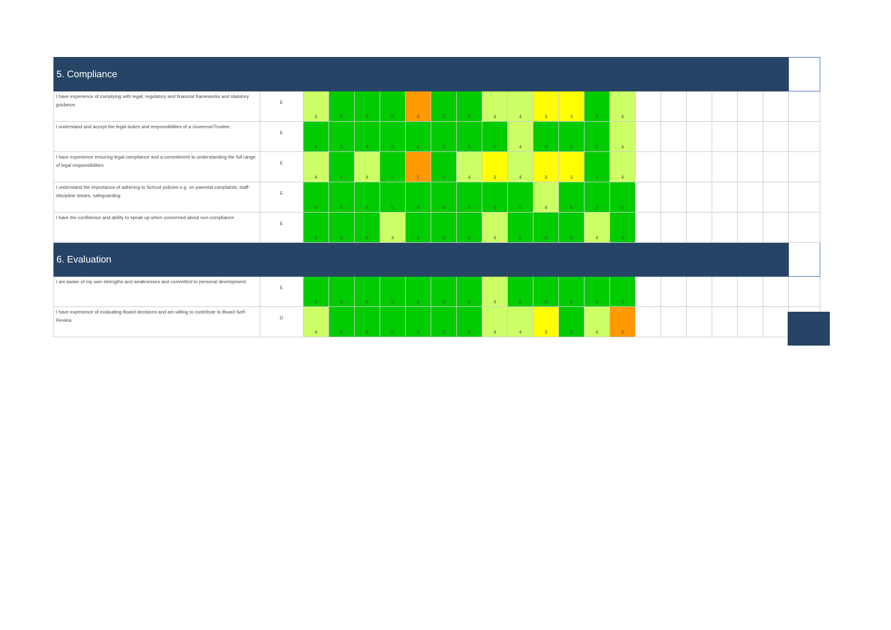| 5. Compliance | | | | | | | | | | | | | | | | | | | | | |
| I have experience of complying with legal, regulatory and financial frameworks and statutory guidance. | E | 4 | 5 | 5 | 5 | 2 | 5 | 5 | 4 | 4 | 3 | 3 | 5 | 4 | | | | | | | |
| I understand and accept the legal duties and responsibilities of a Governor/Trustee. | E | 5 | 5 | 5 | 5 | 5 | 5 | 5 | 5 | 4 | 5 | 5 | 5 | 4 | | | | | | | |
| I have experience ensuring legal compliance and a commitment to understanding the full range of legal responsibilities. | E | 4 | 5 | 4 | 5 | 2 | 5 | 4 | 3 | 4 | 3 | 3 | 5 | 4 | | | | | | | |
| I understand the importance of adhering to School policies e.g. on parental complaints, staff-discipline issues, safeguarding. | E | 5 | 5 | 5 | 5 | 5 | 5 | 5 | 5 | 5 | 4 | 5 | 5 | 5 | | | | | | | |
| I have the confidence and ability to speak up when concerned about non-compliance. | E | 5 | 5 | 5 | 4 | 5 | 5 | 5 | 4 | 5 | 5 | 5 | 4 | 5 | | | | | | | |
| 6. Evaluation | | | | | | | | | | | | | | | | | | | | | |
| I am aware of my own strengths and weaknesses and committed to personal development. | E | 5 | 5 | 5 | 5 | 5 | 5 | 5 | 4 | 5 | 5 | 5 | 5 | 5 | | | | | | | |
| I have experience of evaluating Board decisions and am willing to contribute to Board Self-Review. | D | 4 | 5 | 5 | 5 | 5 | 5 | 5 | 4 | 4 | 3 | 5 | 4 | 2 | | | | | | | |